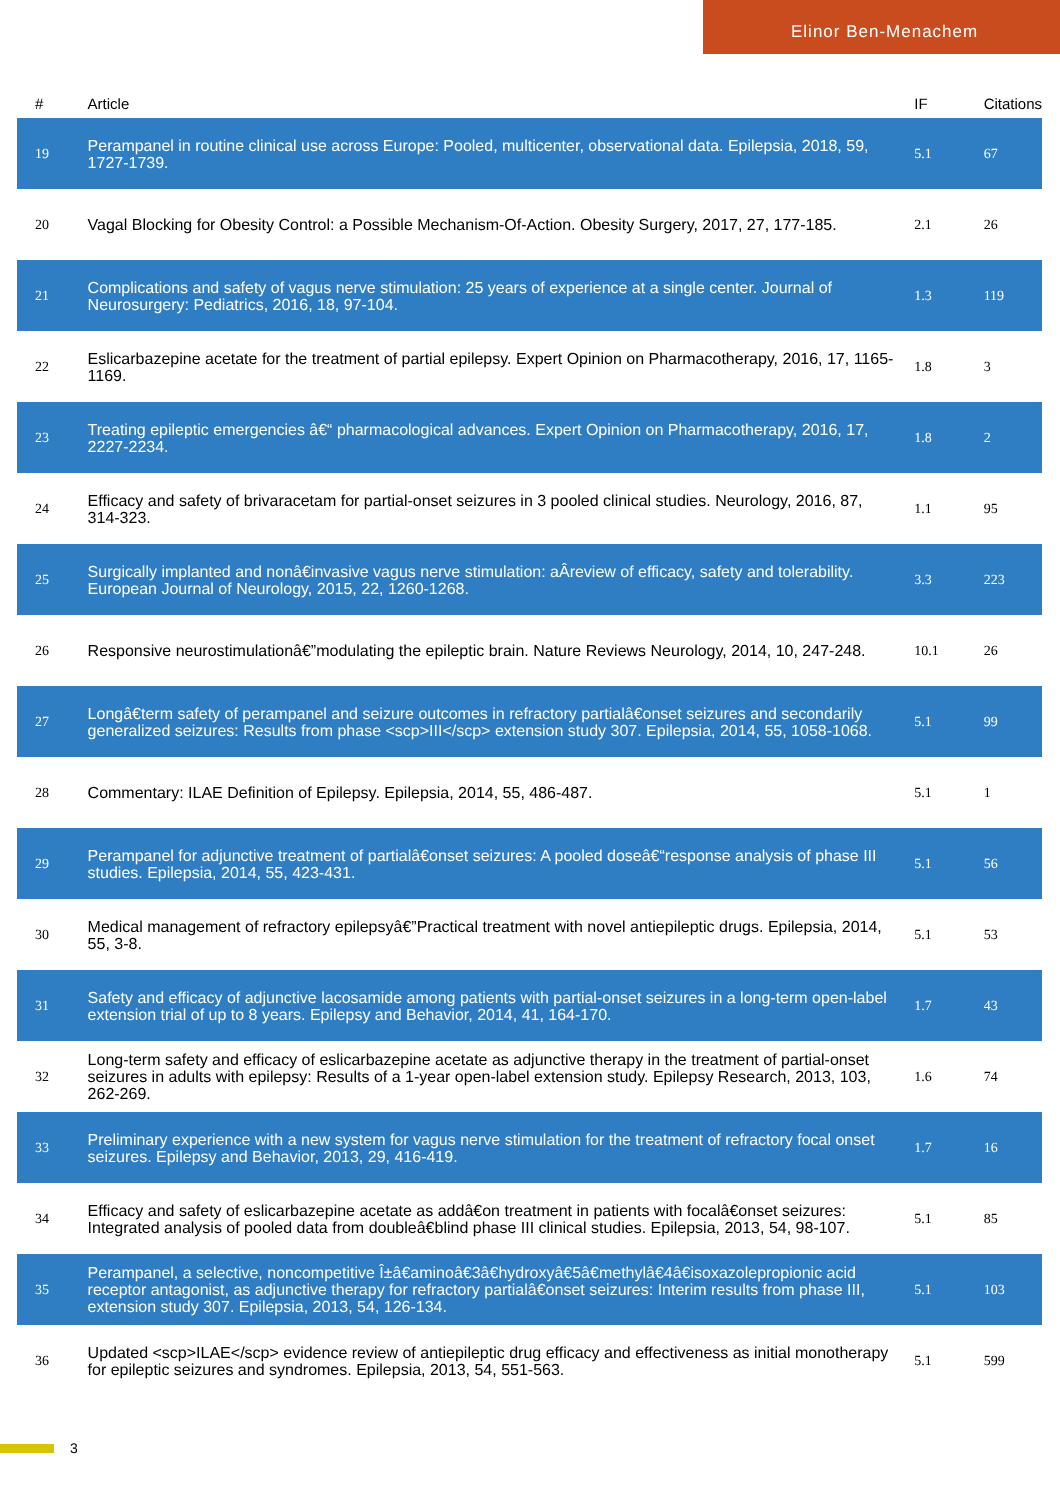Elinor Ben-Menachem
| # | Article | IF | Citations |
| --- | --- | --- | --- |
| 19 | Perampanel in routine clinical use across Europe: Pooled, multicenter, observational data. Epilepsia, 2018, 59, 1727-1739. | 5.1 | 67 |
| 20 | Vagal Blocking for Obesity Control: a Possible Mechanism-Of-Action. Obesity Surgery, 2017, 27, 177-185. | 2.1 | 26 |
| 21 | Complications and safety of vagus nerve stimulation: 25 years of experience at a single center. Journal of Neurosurgery: Pediatrics, 2016, 18, 97-104. | 1.3 | 119 |
| 22 | Eslicarbazepine acetate for the treatment of partial epilepsy. Expert Opinion on Pharmacotherapy, 2016, 17, 1165-1169. | 1.8 | 3 |
| 23 | Treating epileptic emergencies â€“ pharmacological advances. Expert Opinion on Pharmacotherapy, 2016, 17, 2227-2234. | 1.8 | 2 |
| 24 | Efficacy and safety of brivaracetam for partial-onset seizures in 3 pooled clinical studies. Neurology, 2016, 87, 314-323. | 1.1 | 95 |
| 25 | Surgically implanted and nonâ€invasive vagus nerve stimulation: aÂreview of efficacy, safety and tolerability. European Journal of Neurology, 2015, 22, 1260-1268. | 3.3 | 223 |
| 26 | Responsive neurostimulationâ€”modulating the epileptic brain. Nature Reviews Neurology, 2014, 10, 247-248. | 10.1 | 26 |
| 27 | Longâ€term safety of perampanel and seizure outcomes in refractory partialâ€onset seizures and secondarily generalized seizures: Results from phase <scp>III</scp> extension study 307. Epilepsia, 2014, 55, 1058-1068. | 5.1 | 99 |
| 28 | Commentary: ILAE Definition of Epilepsy. Epilepsia, 2014, 55, 486-487. | 5.1 | 1 |
| 29 | Perampanel for adjunctive treatment of partialâ€onset seizures: A pooled doseâ€“response analysis of phase III studies. Epilepsia, 2014, 55, 423-431. | 5.1 | 56 |
| 30 | Medical management of refractory epilepsyâ€”Practical treatment with novel antiepileptic drugs. Epilepsia, 2014, 55, 3-8. | 5.1 | 53 |
| 31 | Safety and efficacy of adjunctive lacosamide among patients with partial-onset seizures in a long-term open-label extension trial of up to 8 years. Epilepsy and Behavior, 2014, 41, 164-170. | 1.7 | 43 |
| 32 | Long-term safety and efficacy of eslicarbazepine acetate as adjunctive therapy in the treatment of partial-onset seizures in adults with epilepsy: Results of a 1-year open-label extension study. Epilepsy Research, 2013, 103, 262-269. | 1.6 | 74 |
| 33 | Preliminary experience with a new system for vagus nerve stimulation for the treatment of refractory focal onset seizures. Epilepsy and Behavior, 2013, 29, 416-419. | 1.7 | 16 |
| 34 | Efficacy and safety of eslicarbazepine acetate as addâ€on treatment in patients with focalâ€onset seizures: Integrated analysis of pooled data from doubleâ€blind phase III clinical studies. Epilepsia, 2013, 54, 98-107. | 5.1 | 85 |
| 35 | Perampanel, a selective, noncompetitive Î±â€aminoâ€3â€hydroxyâ€5â€methylâ€4â€isoxazolepropionic acid receptor antagonist, as adjunctive therapy for refractory partialâ€onset seizures: Interim results from phase III, extension study 307. Epilepsia, 2013, 54, 126-134. | 5.1 | 103 |
| 36 | Updated <scp>ILAE</scp> evidence review of antiepileptic drug efficacy and effectiveness as initial monotherapy for epileptic seizures and syndromes. Epilepsia, 2013, 54, 551-563. | 5.1 | 599 |
3